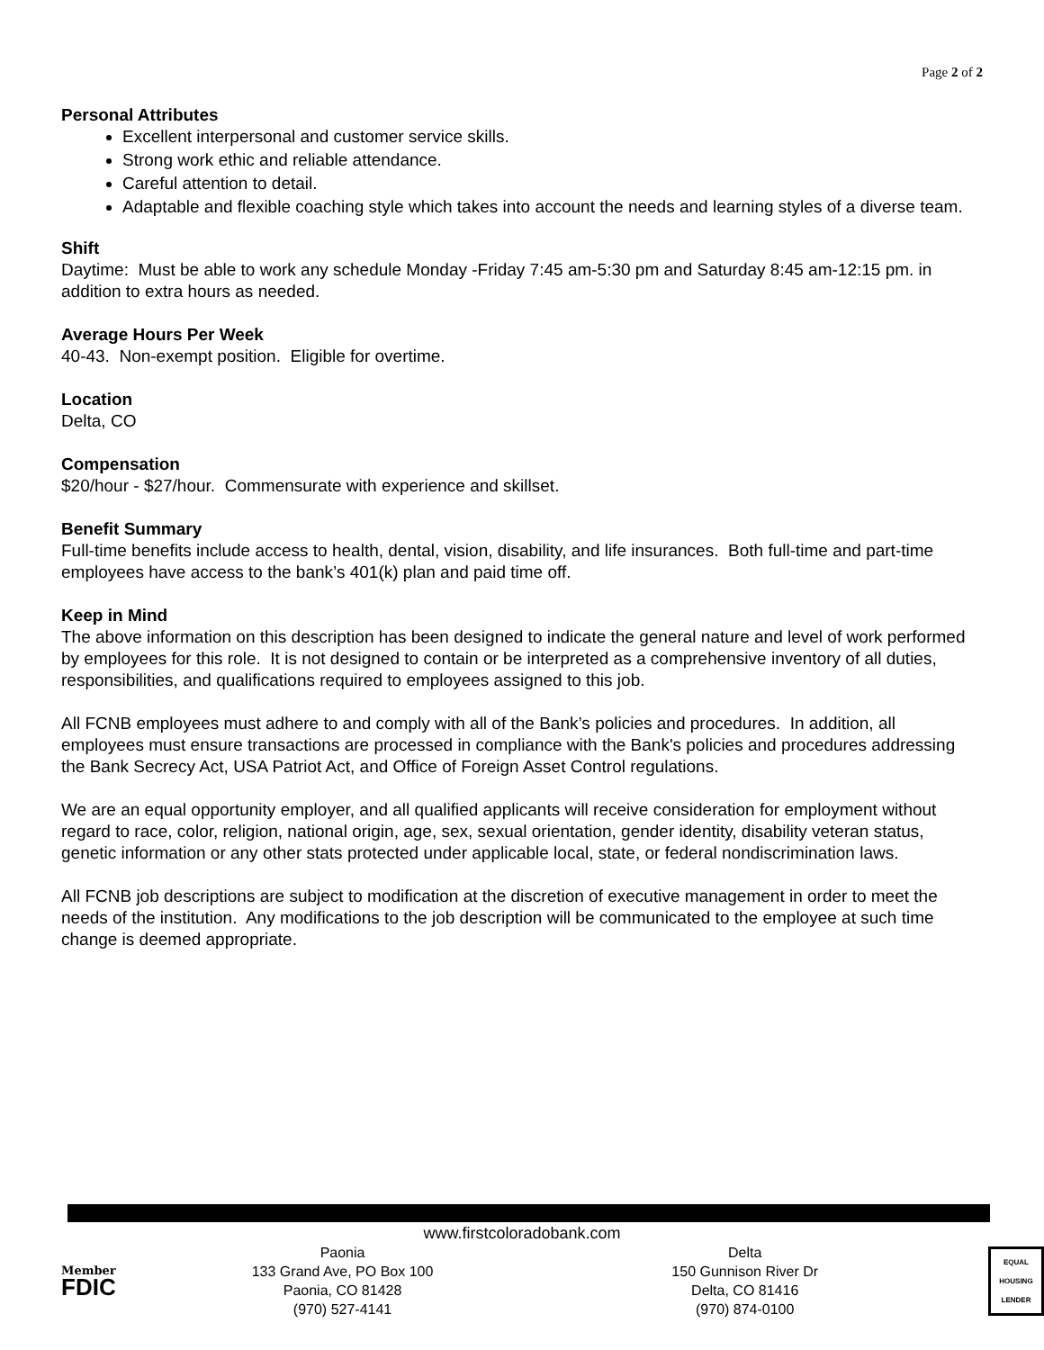Page 2 of 2
Personal Attributes
Excellent interpersonal and customer service skills.
Strong work ethic and reliable attendance.
Careful attention to detail.
Adaptable and flexible coaching style which takes into account the needs and learning styles of a diverse team.
Shift
Daytime: Must be able to work any schedule Monday -Friday 7:45 am-5:30 pm and Saturday 8:45 am-12:15 pm. in addition to extra hours as needed.
Average Hours Per Week
40-43. Non-exempt position. Eligible for overtime.
Location
Delta, CO
Compensation
$20/hour - $27/hour. Commensurate with experience and skillset.
Benefit Summary
Full-time benefits include access to health, dental, vision, disability, and life insurances. Both full-time and part-time employees have access to the bank’s 401(k) plan and paid time off.
Keep in Mind
The above information on this description has been designed to indicate the general nature and level of work performed by employees for this role. It is not designed to contain or be interpreted as a comprehensive inventory of all duties, responsibilities, and qualifications required to employees assigned to this job.
All FCNB employees must adhere to and comply with all of the Bank’s policies and procedures. In addition, all employees must ensure transactions are processed in compliance with the Bank's policies and procedures addressing the Bank Secrecy Act, USA Patriot Act, and Office of Foreign Asset Control regulations.
We are an equal opportunity employer, and all qualified applicants will receive consideration for employment without regard to race, color, religion, national origin, age, sex, sexual orientation, gender identity, disability veteran status, genetic information or any other stats protected under applicable local, state, or federal nondiscrimination laws.
All FCNB job descriptions are subject to modification at the discretion of executive management in order to meet the needs of the institution. Any modifications to the job description will be communicated to the employee at such time change is deemed appropriate.
www.firstcoloradobank.com
Member
FDIC
Paonia
133 Grand Ave, PO Box 100
Paonia, CO 81428
(970) 527-4141
Delta
150 Gunnison River Dr
Delta, CO 81416
(970) 874-0100
EQUAL HOUSING
LENDER